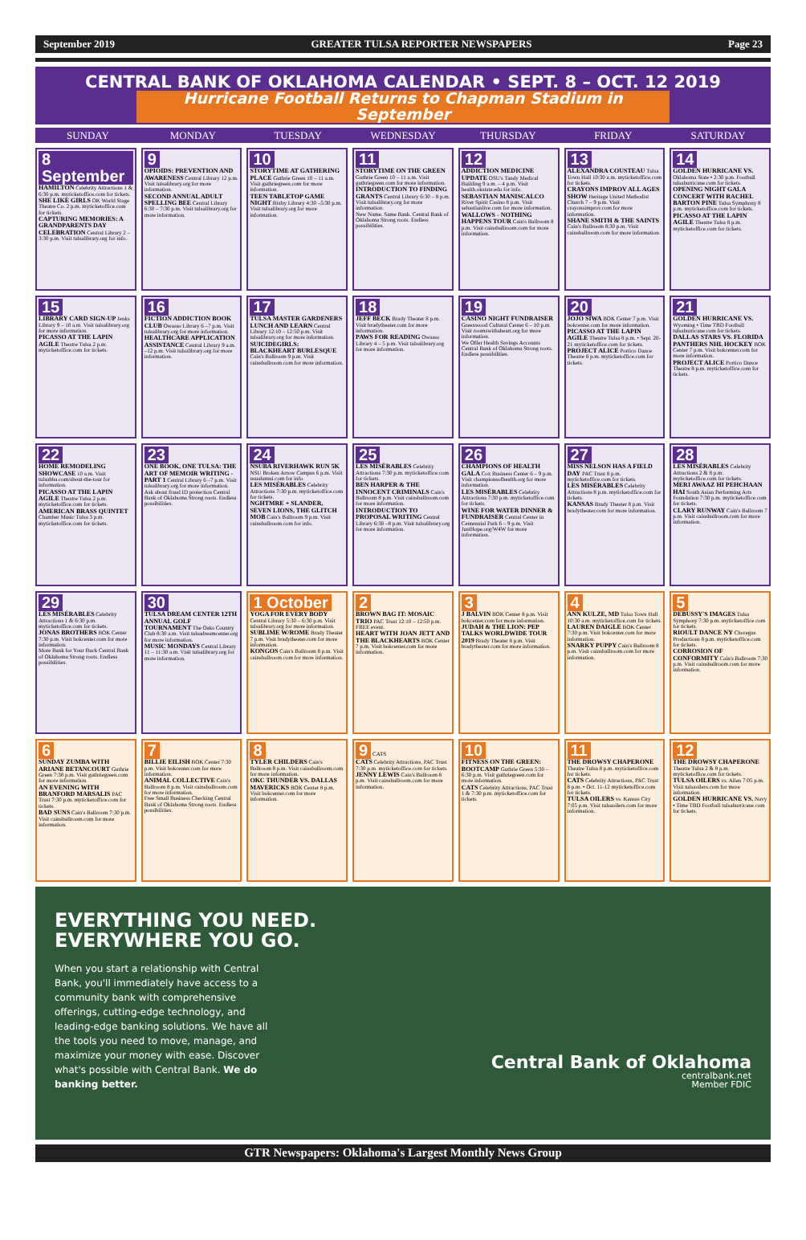September 2019 GREATER TULSA REPORTER NEWSPAPERS Page 23
CENTRAL BANK OF OKLAHOMA CALENDAR • SEPT. 8 – OCT. 12 2019
Hurricane Football Returns to Chapman Stadium in September
SUNDAY MONDAY TUESDAY WEDNESDAY THURSDAY FRIDAY SATURDAY
| 8 September HAMILTON Celebrity Attractions 1 & 6:30 p.m. myticketoffice.com for tickets. SHE LIKE GIRLS OK World Stage Theatre Co. 2 p.m. myticketoffice.com for tickets. CAPTURING MEMORIES: A GRANDPARENTS DAY CELEBRATION Central Library 2 – 3:30 p.m. Visit tulsalibrary.org for info. | 9 OPIOIDS: PREVENTION AND AWARENESS Central Library 12 p.m. Visit tulsalibrary.org for more information. SECOND ANNUAL ADULT SPELLING BEE Central Library 6:30 – 7:30 p.m. Visit tulsalibrary.org for more information. | 10 STORYTIME AT GATHERING PLACE Guthrie Green 10 – 11 a.m. Visit guthriegreen.com for more information. TEEN TABLETOP GAME NIGHT Bixby Library 4:30 –5:30 p.m. Visit tulsalibrary.org for more information. | 11 STORYTIME ON THE GREEN Guthrie Green 10 – 11 a.m. Visit guthriegreen.com for more information. INTRODUCTION TO FINDING GRANTS Central Library 6:30 – 8 p.m. Visit tulsalibrary.org for more information. New Name. Same Bank. Central Bank of Oklahoma Strong roots. Endless possibilities. | 12 ADDICTION MEDICINE UPDATE OSU's Tandy Medical Building 9 a.m. – 4 p.m. Visit health.okstate.edu for info. SEBASTIAN MANISCALCO River Spirit Casino 8 p.m. Visit sebastianlive.com for more information. WALLOWS - NOTHING HAPPENS TOUR Cain's Ballroom 8 p.m. Visit cainsballroom.com for more information. | 13 ALEXANDRA COUSTEAU Tulsa Town Hall 10:30 a.m. myticketoffice.com for tickets. CRAYONS IMPROV ALL AGES SHOW Heritage United Methodist Church 7 – 9 p.m. Visit crayonsimprov.com for more information. SHANE SMITH & THE SAINTS Cain's Ballroom 8:30 p.m. Visit cainsballroom.com for more information. | 14 GOLDEN HURRICANE VS. Oklahoma State • 2:30 p.m. Football tulsahurricane.com for tickets. OPENING NIGHT GALA CONCERT WITH RACHEL BARTON PINE Tulsa Symphony 8 p.m. myticketoffice.com for tickets. PICASSO AT THE LAPIN AGILE Theatre Tulsa 8 p.m. myticketoffice.com for tickets. |
| 15 LIBRARY CARD SIGN-UP Jenks Library 9 – 10 a.m. Visit tulsalibrary.org for more information. PICASSO AT THE LAPIN AGILE Theatre Tulsa 2 p.m. myticketoffice.com for tickets. | 16 FICTION ADDICTION BOOK CLUB Owasso Library 6 –7 p.m. Visit tulsalibrary.org for more information. HEALTHCARE APPLICATION ASSISTANCE Central Library 9 a.m. –12 p.m. Visit tulsalibrary.org for more information. | 17 TULSA MASTER GARDENERS LUNCH AND LEARN Central Library 12:10 – 12:50 p.m. Visit tulsalibrary.org for more information. SUICIDEGIRLS: BLACKHEART BURLESQUE Cain's Ballroom 9 p.m. Visit cainsballroom.com for more information. | 18 JEFF BECK Brady Theater 8 p.m. Visit bradytheater.com for more information. PAWS FOR READING Owasso Library 4 – 5 p.m. Visit tulsalibrary.org for more information. | 19 CASINO NIGHT FUNDRAISER Greenwood Cultural Center 6 – 10 p.m. Visit roomswithaheart.org for more information. We Offer Health Savings Accounts Central Bank of Oklahoma Strong roots. Endless possibilities. | 20 JOJO SIWA BOK Center 7 p.m. Visit bokcenter.com for more information. PICASSO AT THE LAPIN AGILE Theatre Tulsa 8 p.m. • Sept. 20-21 myticketoffice.com for tickets. PROJECT ALICE Portico Dance Theatre 8 p.m. myticketoffice.com for tickets. | 21 GOLDEN HURRICANE VS. Wyoming • Time TBD Football tulsahurricane.com for tickets. DALLAS STARS VS. FLORIDA PANTHERS NHL HOCKEY BOK Center 7 p.m. Visit bokcenter.com for more information. PROJECT ALICE Portico Dance Theatre 8 p.m. myticketoffice.com for tickets. |
| 22 HOME REMODELING SHOWCASE 10 a.m. Visit tulsahba.com/about-the-tour for information. PICASSO AT THE LAPIN AGILE Theatre Tulsa 2 p.m. myticketoffice.com for tickets. AMERICAN BRASS QUINTET Chamber Music Tulsa 3 p.m. myticketoffice.com for tickets. | 23 ONE BOOK, ONE TULSA: THE ART OF MEMOIR WRITING - PART 1 Central Library 6 –7 p.m. Visit tulsalibrary.org for more information. Ask about fraud ID protection Central Bank of Oklahoma Strong roots. Endless possibilities. | 24 NSUBA RIVERHAWK RUN 5K NSU Broken Arrow Campus 6 p.m. Visit nsualumni.com for info. LES MISÉRABLES Celebrity Attractions 7:30 p.m. myticketoffice.com for tickets. NGHTMRE + SLANDER, SEVEN LIONS, THE GLITCH MOB Cain's Ballroom 9 p.m. Visit cainsballroom.com for info. | 25 LES MISÉRABLES Celebrity Attractions 7:30 p.m. myticketoffice.com for tickets. BEN HARPER & THE INNOCENT CRIMINALS Cain's Ballroom 8 p.m. Visit cainsballroom.com for more information. INTRODUCTION TO PROPOSAL WRITING Central Library 6:30 –8 p.m. Visit tulsalibrary.org for more information. | 26 CHAMPIONS OF HEALTH GALA Cox Business Center 6 – 9 p.m. Visit championsofhealth.org for more information. LES MISÉRABLES Celebrity Attractions 7:30 p.m. myticketoffice.com for tickets. WINE FOR WATER DINNER & FUNDRAISER Central Center in Centennial Park 6 – 9 p.m. Visit JustHope.org/W4W for more information. | 27 MISS NELSON HAS A FIELD DAY PAC Trust 8 p.m. myticketoffice.com for tickets. LES MISÉRABLES Celebrity Attractions 8 p.m. myticketoffice.com for tickets. KANSAS Brady Theater 8 p.m. Visit bradytheater.com for more information. | 28 LES MISÉRABLES Celebrity Attractions 2 & 8 p.m. myticketoffice.com for tickets. MERI AWAAZ HI PEHCHAAN HAI South Asian Performing Arts Foundation 7:30 p.m. myticketoffice.com for tickets. CLARY RUNWAY Cain's Ballroom 7 p.m. Visit cainsballroom.com for more information. |
| 29 LES MISÉRABLES Celebrity Attractions 1 & 6:30 p.m. myticketoffice.com for tickets. JONAS BROTHERS BOK Center 7:30 p.m. Visit bokcenter.com for more information. More Bank for Your Buck Central Bank of Oklahoma Strong roots. Endless possibilities. | 30 TULSA DREAM CENTER 12TH ANNUAL GOLF TOURNAMENT The Oaks Country Club 8:30 a.m. Visit tulsadreamcenter.org for more information. MUSIC MONDAYS Central Library 11 – 11:30 a.m. Visit tulsalibrary.org for more information. | 1 October YOGA FOR EVERY BODY Central Library 5:30 – 6:30 p.m. Visit tulsalibrary.org for more information. SUBLIME W/ROME Brady Theater 7 p.m. Visit bradytheater.com for more information. KONGOS Cain's Ballroom 8 p.m. Visit cainsballroom.com for more information. | 2 BROWN BAG IT: MOSAIC TRIO PAC Trust 12:10 – 12:50 p.m. FREE event. HEART WITH JOAN JETT AND THE BLACKHEARTS BOK Center 7 p.m. Visit bokcenter.com for more information. | 3 J BALVIN BOK Center 8 p.m. Visit bokcenter.com for more information. JUDAH & THE LION: PEP TALKS WORLDWIDE TOUR 2019 Brady Theater 8 p.m. Visit bradytheater.com for more information. | 4 ANN KULZE, MD Tulsa Town Hall 10:30 a.m. myticketoffice.com for tickets. LAUREN DAIGLE BOK Center 7:30 p.m. Visit bokcenter.com for more information. SNARKY PUPPY Cain's Ballroom 8 p.m. Visit cainsballroom.com for more information. | 5 DEBUSSY'S IMAGES Tulsa Symphony 7:30 p.m. myticketoffice.com for tickets. RIOULT DANCE NY Choregus Productions 8 p.m. myticketoffice.com for tickets. CORROSION OF CONFORMITY Cain's Ballroom 7:30 p.m. Visit cainsballroom.com for more information. |
| 6 SUNDAY ZUMBA WITH ARIANE BETANCOURT Guthrie Green 7:30 p.m. Visit guthriegreen.com for more information. AN EVENING WITH BRANFORD MARSALIS PAC Trust 7:30 p.m. myticketoffice.com for tickets. BAD SUNS Cain's Ballroom 7:30 p.m. Visit cainsballroom.com for more information. | 7 BILLIE EILISH BOK Center 7:30 p.m. Visit bokcenter.com for more information. ANIMAL COLLECTIVE Cain's Ballroom 8 p.m. Visit cainsballroom.com for more information. Free Small Business Checking Central Bank of Oklahoma Strong roots. Endless possibilities. | 8 TYLER CHILDERS Cain's Ballroom 8 p.m. Visit cainsballroom.com for more information. OKC THUNDER VS. DALLAS MAVERICKS BOK Center 8 p.m. Visit bokcenter.com for more information. | 9 CATS CATS Celebrity Attractions, PAC Trust 7:30 p.m. myticketoffice.com for tickets. JENNY LEWIS Cain's Ballroom 8 p.m. Visit cainsballroom.com for more information. | 10 FITNESS ON THE GREEN: BOOTCAMP Guthrie Green 5:30 –6:30 p.m. Visit guthriegreen.com for more information. CATS Celebrity Attractions, PAC Trust 1 & 7:30 p.m. myticketoffice.com for tickets. | 11 THE DROWSY CHAPERONE Theatre Tulsa 8 p.m. myticketoffice.com for tickets. CATS Celebrity Attractions, PAC Trust 8 p.m. • Oct. 11-12 myticketoffice.com for tickets. TULSA OILERS vs. Kansas City 7:05 p.m. Visit tulsaoilers.com for more information. | 12 THE DROWSY CHAPERONE Theatre Tulsa 2 & 8 p.m. myticketoffice.com for tickets. TULSA OILERS vs. Allen 7:05 p.m. Visit tulsaoilers.com for more information. GOLDEN HURRICANE VS. Navy • Time TBD Football tulsahurricane.com for tickets. |
EVERYTHING YOU NEED.
EVERYWHERE YOU GO.
When you start a relationship with Central Bank, you'll immediately have access to a community bank with comprehensive offerings, cutting-edge technology, and leading-edge banking solutions. We have all the tools you need to move, manage, and maximize your money with ease. Discover what's possible with Central Bank. We do banking better.
Central Bank of Oklahoma
centralbank.net
Member FDIC
GTR Newspapers: Oklahoma's Largest Monthly News Group